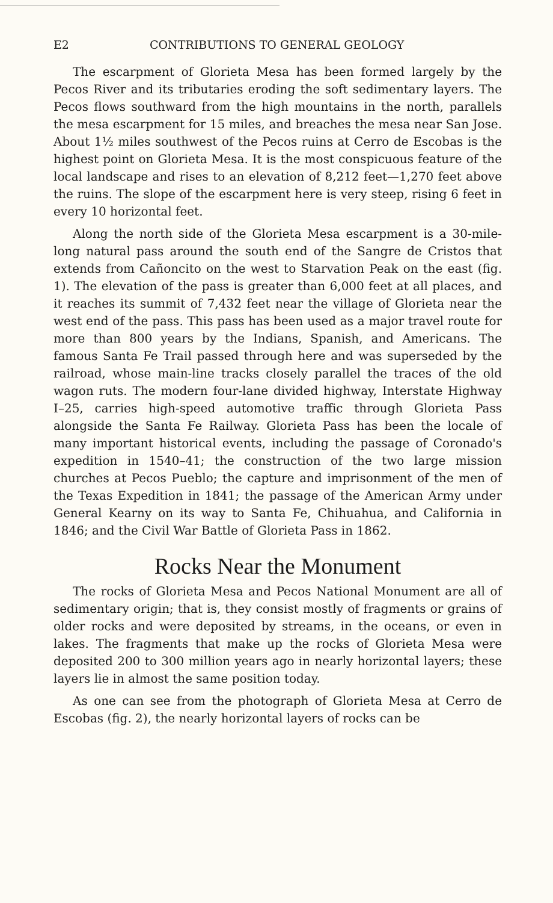E2 CONTRIBUTIONS TO GENERAL GEOLOGY
The escarpment of Glorieta Mesa has been formed largely by the Pecos River and its tributaries eroding the soft sedimentary layers. The Pecos flows southward from the high mountains in the north, parallels the mesa escarpment for 15 miles, and breaches the mesa near San Jose. About 1½ miles southwest of the Pecos ruins at Cerro de Escobas is the highest point on Glorieta Mesa. It is the most conspicuous feature of the local landscape and rises to an elevation of 8,212 feet—1,270 feet above the ruins. The slope of the escarpment here is very steep, rising 6 feet in every 10 horizontal feet.
Along the north side of the Glorieta Mesa escarpment is a 30-mile-long natural pass around the south end of the Sangre de Cristos that extends from Cañoncito on the west to Starvation Peak on the east (fig. 1). The elevation of the pass is greater than 6,000 feet at all places, and it reaches its summit of 7,432 feet near the village of Glorieta near the west end of the pass. This pass has been used as a major travel route for more than 800 years by the Indians, Spanish, and Americans. The famous Santa Fe Trail passed through here and was superseded by the railroad, whose main-line tracks closely parallel the traces of the old wagon ruts. The modern four-lane divided highway, Interstate Highway I–25, carries high-speed automotive traffic through Glorieta Pass alongside the Santa Fe Railway. Glorieta Pass has been the locale of many important historical events, including the passage of Coronado's expedition in 1540–41; the construction of the two large mission churches at Pecos Pueblo; the capture and imprisonment of the men of the Texas Expedition in 1841; the passage of the American Army under General Kearny on its way to Santa Fe, Chihuahua, and California in 1846; and the Civil War Battle of Glorieta Pass in 1862.
Rocks Near the Monument
The rocks of Glorieta Mesa and Pecos National Monument are all of sedimentary origin; that is, they consist mostly of fragments or grains of older rocks and were deposited by streams, in the oceans, or even in lakes. The fragments that make up the rocks of Glorieta Mesa were deposited 200 to 300 million years ago in nearly horizontal layers; these layers lie in almost the same position today.
As one can see from the photograph of Glorieta Mesa at Cerro de Escobas (fig. 2), the nearly horizontal layers of rocks can be